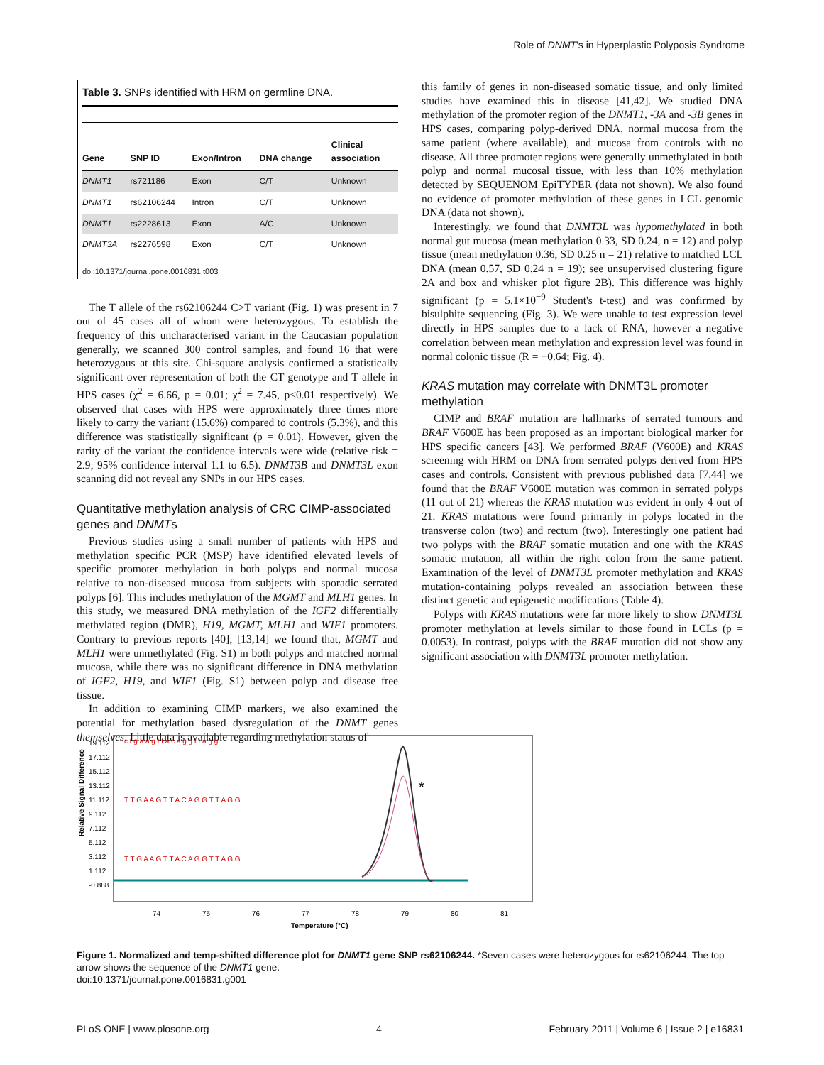Role of DNMT's in Hyperplastic Polyposis Syndrome
Table 3. SNPs identified with HRM on germline DNA.
| Gene | SNP ID | Exon/Intron | DNA change | Clinical association |
| --- | --- | --- | --- | --- |
| DNMT1 | rs721186 | Exon | C/T | Unknown |
| DNMT1 | rs62106244 | Intron | C/T | Unknown |
| DNMT1 | rs2228613 | Exon | A/C | Unknown |
| DNMT3A | rs2276598 | Exon | C/T | Unknown |
doi:10.1371/journal.pone.0016831.t003
The T allele of the rs62106244 C>T variant (Fig. 1) was present in 7 out of 45 cases all of whom were heterozygous. To establish the frequency of this uncharacterised variant in the Caucasian population generally, we scanned 300 control samples, and found 16 that were heterozygous at this site. Chi-square analysis confirmed a statistically significant over representation of both the CT genotype and T allele in HPS cases (χ<sup>2</sup> = 6.66, p = 0.01; χ<sup>2</sup> = 7.45, p<0.01 respectively). We observed that cases with HPS were approximately three times more likely to carry the variant (15.6%) compared to controls (5.3%), and this difference was statistically significant (p = 0.01). However, given the rarity of the variant the confidence intervals were wide (relative risk = 2.9; 95% confidence interval 1.1 to 6.5). DNMT3B and DNMT3L exon scanning did not reveal any SNPs in our HPS cases.
Quantitative methylation analysis of CRC CIMP-associated genes and DNMTs
Previous studies using a small number of patients with HPS and methylation specific PCR (MSP) have identified elevated levels of specific promoter methylation in both polyps and normal mucosa relative to non-diseased mucosa from subjects with sporadic serrated polyps [6]. This includes methylation of the MGMT and MLH1 genes. In this study, we measured DNA methylation of the IGF2 differentially methylated region (DMR), H19, MGMT, MLH1 and WIF1 promoters. Contrary to previous reports [40]; [13,14] we found that, MGMT and MLH1 were unmethylated (Fig. S1) in both polyps and matched normal mucosa, while there was no significant difference in DNA methylation of IGF2, H19, and WIF1 (Fig. S1) between polyp and disease free tissue.
In addition to examining CIMP markers, we also examined the potential for methylation based dysregulation of the DNMT genes themselves. Little data is available regarding methylation status of
this family of genes in non-diseased somatic tissue, and only limited studies have examined this in disease [41,42]. We studied DNA methylation of the promoter region of the DNMT1, -3A and -3B genes in HPS cases, comparing polyp-derived DNA, normal mucosa from the same patient (where available), and mucosa from controls with no disease. All three promoter regions were generally unmethylated in both polyp and normal mucosal tissue, with less than 10% methylation detected by SEQUENOM EpiTYPER (data not shown). We also found no evidence of promoter methylation of these genes in LCL genomic DNA (data not shown).
Interestingly, we found that DNMT3L was hypomethylated in both normal gut mucosa (mean methylation 0.33, SD 0.24, n = 12) and polyp tissue (mean methylation 0.36, SD 0.25 n = 21) relative to matched LCL DNA (mean 0.57, SD 0.24 n = 19); see unsupervised clustering figure 2A and box and whisker plot figure 2B). This difference was highly significant (p = 5.1×10<sup>−9</sup> Student's t-test) and was confirmed by bisulphite sequencing (Fig. 3). We were unable to test expression level directly in HPS samples due to a lack of RNA, however a negative correlation between mean methylation and expression level was found in normal colonic tissue (R = −0.64; Fig. 4).
KRAS mutation may correlate with DNMT3L promoter methylation
CIMP and BRAF mutation are hallmarks of serrated tumours and BRAF V600E has been proposed as an important biological marker for HPS specific cancers [43]. We performed BRAF (V600E) and KRAS screening with HRM on DNA from serrated polyps derived from HPS cases and controls. Consistent with previous published data [7,44] we found that the BRAF V600E mutation was common in serrated polyps (11 out of 21) whereas the KRAS mutation was evident in only 4 out of 21. KRAS mutations were found primarily in polyps located in the transverse colon (two) and rectum (two). Interestingly one patient had two polyps with the BRAF somatic mutation and one with the KRAS somatic mutation, all within the right colon from the same patient. Examination of the level of DNMT3L promoter methylation and KRAS mutation-containing polyps revealed an association between these distinct genetic and epigenetic modifications (Table 4).
Polyps with KRAS mutations were far more likely to show DNMT3L promoter methylation at levels similar to those found in LCLs (p = 0.0053). In contrast, polyps with the BRAF mutation did not show any significant association with DNMT3L promoter methylation.
Relative Signal Difference
19.112
17.112
15.112
13.112
11.112
9.112
7.112
5.112
3.112
1.112
-0.888
c t g a a g t t a c a g g t t a g g
T T G A A G T T A C A G G T T A G G
T T G A A G T T A C A G G T T A G G
*
74
75
76
77
78
79
80
81
Temperature (°C)
Figure 1. Normalized and temp-shifted difference plot for DNMT1 gene SNP rs62106244. *Seven cases were heterozygous for rs62106244. The top arrow shows the sequence of the DNMT1 gene.
doi:10.1371/journal.pone.0016831.g001
PLoS ONE | www.plosone.org 4 February 2011 | Volume 6 | Issue 2 | e16831